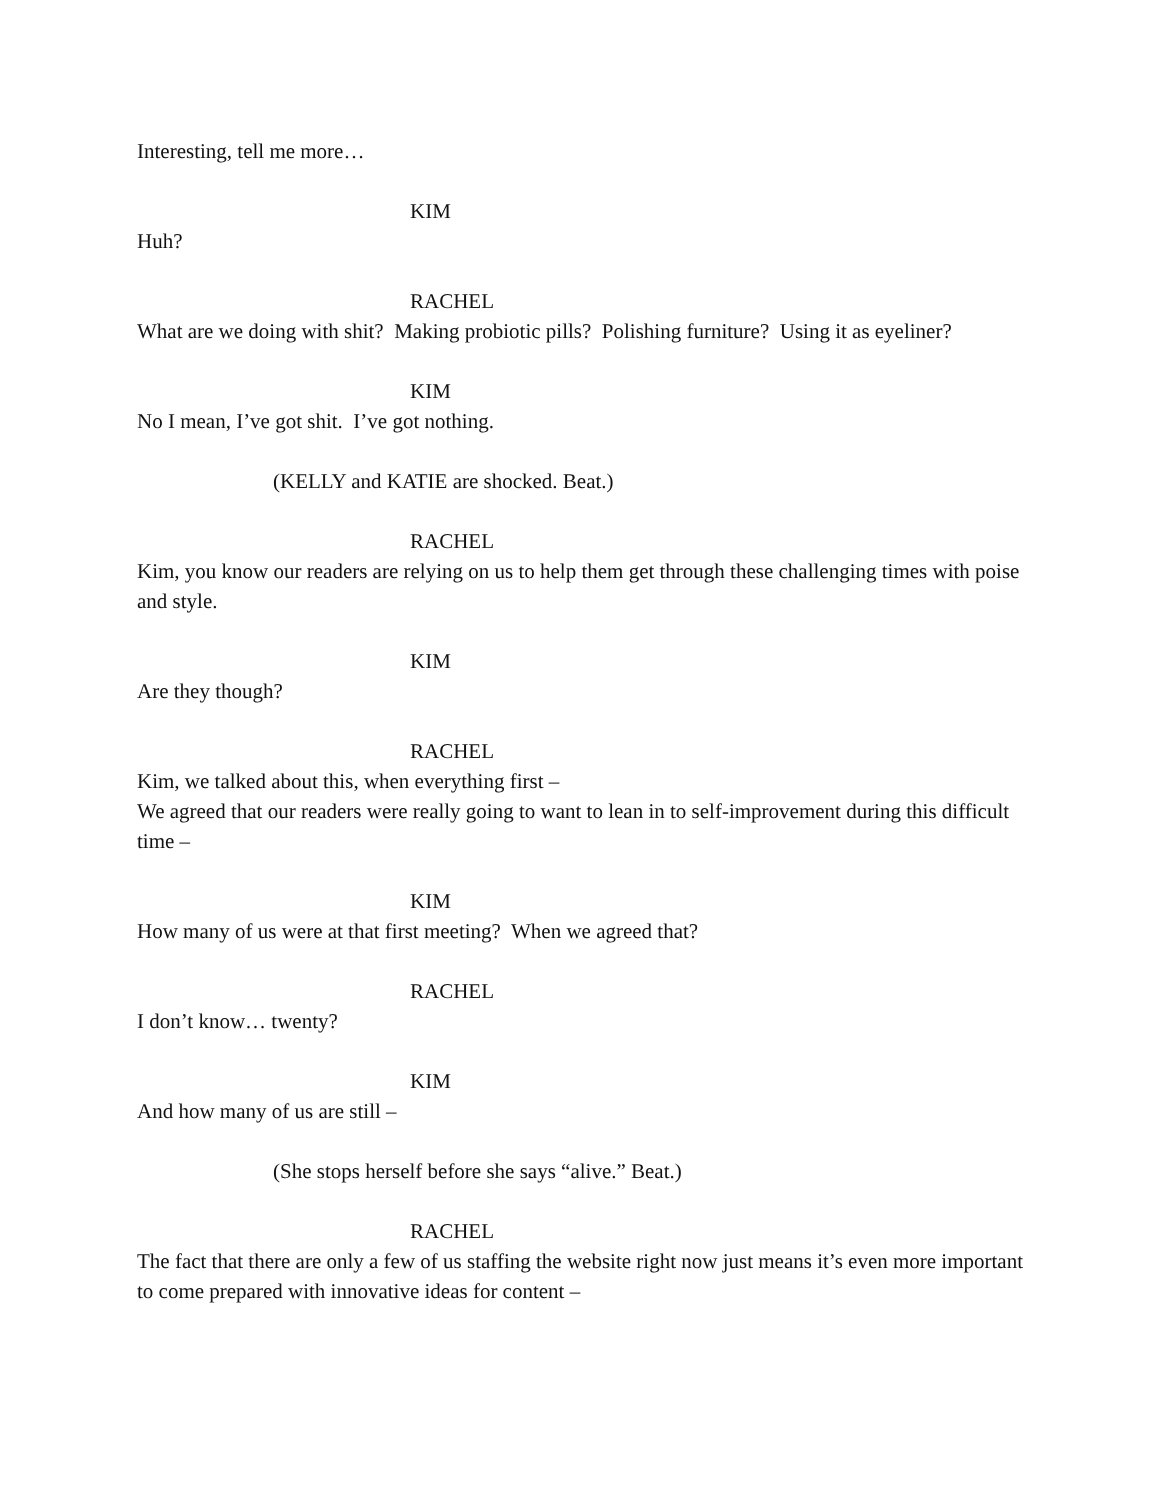Interesting, tell me more…
KIM
Huh?
RACHEL
What are we doing with shit? Making probiotic pills? Polishing furniture? Using it as eyeliner?
KIM
No I mean, I’ve got shit. I’ve got nothing.
(KELLY and KATIE are shocked. Beat.)
RACHEL
Kim, you know our readers are relying on us to help them get through these challenging times with poise and style.
KIM
Are they though?
RACHEL
Kim, we talked about this, when everything first –
We agreed that our readers were really going to want to lean in to self-improvement during this difficult time –
KIM
How many of us were at that first meeting? When we agreed that?
RACHEL
I don’t know… twenty?
KIM
And how many of us are still –
(She stops herself before she says “alive.” Beat.)
RACHEL
The fact that there are only a few of us staffing the website right now just means it’s even more important to come prepared with innovative ideas for content –